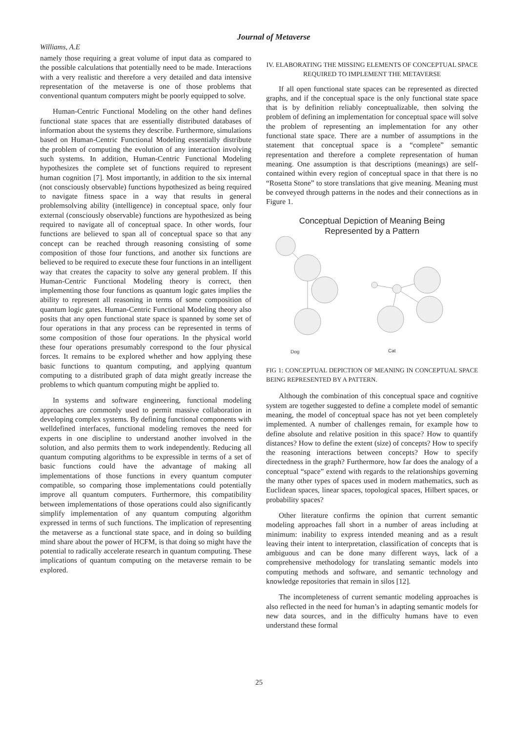Journal of Metaverse
Williams, A.E
namely those requiring a great volume of input data as compared to the possible calculations that potentially need to be made. Interactions with a very realistic and therefore a very detailed and data intensive representation of the metaverse is one of those problems that conventional quantum computers might be poorly equipped to solve.
Human-Centric Functional Modeling on the other hand defines functional state spaces that are essentially distributed databases of information about the systems they describe. Furthermore, simulations based on Human-Centric Functional Modeling essentially distribute the problem of computing the evolution of any interaction involving such systems. In addition, Human-Centric Functional Modeling hypothesizes the complete set of functions required to represent human cognition [7]. Most importantly, in addition to the six internal (not consciously observable) functions hypothesized as being required to navigate fitness space in a way that results in general problemsolving ability (intelligence) in conceptual space, only four external (consciously observable) functions are hypothesized as being required to navigate all of conceptual space. In other words, four functions are believed to span all of conceptual space so that any concept can be reached through reasoning consisting of some composition of those four functions, and another six functions are believed to be required to execute these four functions in an intelligent way that creates the capacity to solve any general problem. If this Human-Centric Functional Modeling theory is correct, then implementing those four functions as quantum logic gates implies the ability to represent all reasoning in terms of some composition of quantum logic gates. Human-Centric Functional Modeling theory also posits that any open functional state space is spanned by some set of four operations in that any process can be represented in terms of some composition of those four operations. In the physical world these four operations presumably correspond to the four physical forces. It remains to be explored whether and how applying these basic functions to quantum computing, and applying quantum computing to a distributed graph of data might greatly increase the problems to which quantum computing might be applied to.
In systems and software engineering, functional modeling approaches are commonly used to permit massive collaboration in developing complex systems. By defining functional components with welldefined interfaces, functional modeling removes the need for experts in one discipline to understand another involved in the solution, and also permits them to work independently. Reducing all quantum computing algorithms to be expressible in terms of a set of basic functions could have the advantage of making all implementations of those functions in every quantum computer compatible, so comparing those implementations could potentially improve all quantum computers. Furthermore, this compatibility between implementations of those operations could also significantly simplify implementation of any quantum computing algorithm expressed in terms of such functions. The implication of representing the metaverse as a functional state space, and in doing so building mind share about the power of HCFM, is that doing so might have the potential to radically accelerate research in quantum computing. These implications of quantum computing on the metaverse remain to be explored.
IV. ELABORATING THE MISSING ELEMENTS OF CONCEPTUAL SPACE REQUIRED TO IMPLEMENT THE METAVERSE
If all open functional state spaces can be represented as directed graphs, and if the conceptual space is the only functional state space that is by definition reliably conceptualizable, then solving the problem of defining an implementation for conceptual space will solve the problem of representing an implementation for any other functional state space. There are a number of assumptions in the statement that conceptual space is a “complete” semantic representation and therefore a complete representation of human meaning. One assumption is that descriptions (meanings) are self-contained within every region of conceptual space in that there is no “Rosetta Stone” to store translations that give meaning. Meaning must be conveyed through patterns in the nodes and their connections as in Figure 1.
Conceptual Depiction of Meaning Being
Represented by a Pattern
Dog
Cat
FIG 1: CONCEPTUAL DEPICTION OF MEANING IN CONCEPTUAL SPACE BEING REPRESENTED BY A PATTERN.
Although the combination of this conceptual space and cognitive system are together suggested to define a complete model of semantic meaning, the model of conceptual space has not yet been completely implemented. A number of challenges remain, for example how to define absolute and relative position in this space? How to quantify distances? How to define the extent (size) of concepts? How to specify the reasoning interactions between concepts? How to specify directedness in the graph? Furthermore, how far does the analogy of a conceptual “space” extend with regards to the relationships governing the many other types of spaces used in modern mathematics, such as Euclidean spaces, linear spaces, topological spaces, Hilbert spaces, or probability spaces?
Other literature confirms the opinion that current semantic modeling approaches fall short in a number of areas including at minimum: inability to express intended meaning and as a result leaving their intent to interpretation, classification of concepts that is ambiguous and can be done many different ways, lack of a comprehensive methodology for translating semantic models into computing methods and software, and semantic technology and knowledge repositories that remain in silos [12].
The incompleteness of current semantic modeling approaches is also reflected in the need for human’s in adapting semantic models for new data sources, and in the difficulty humans have to even understand these formal
25